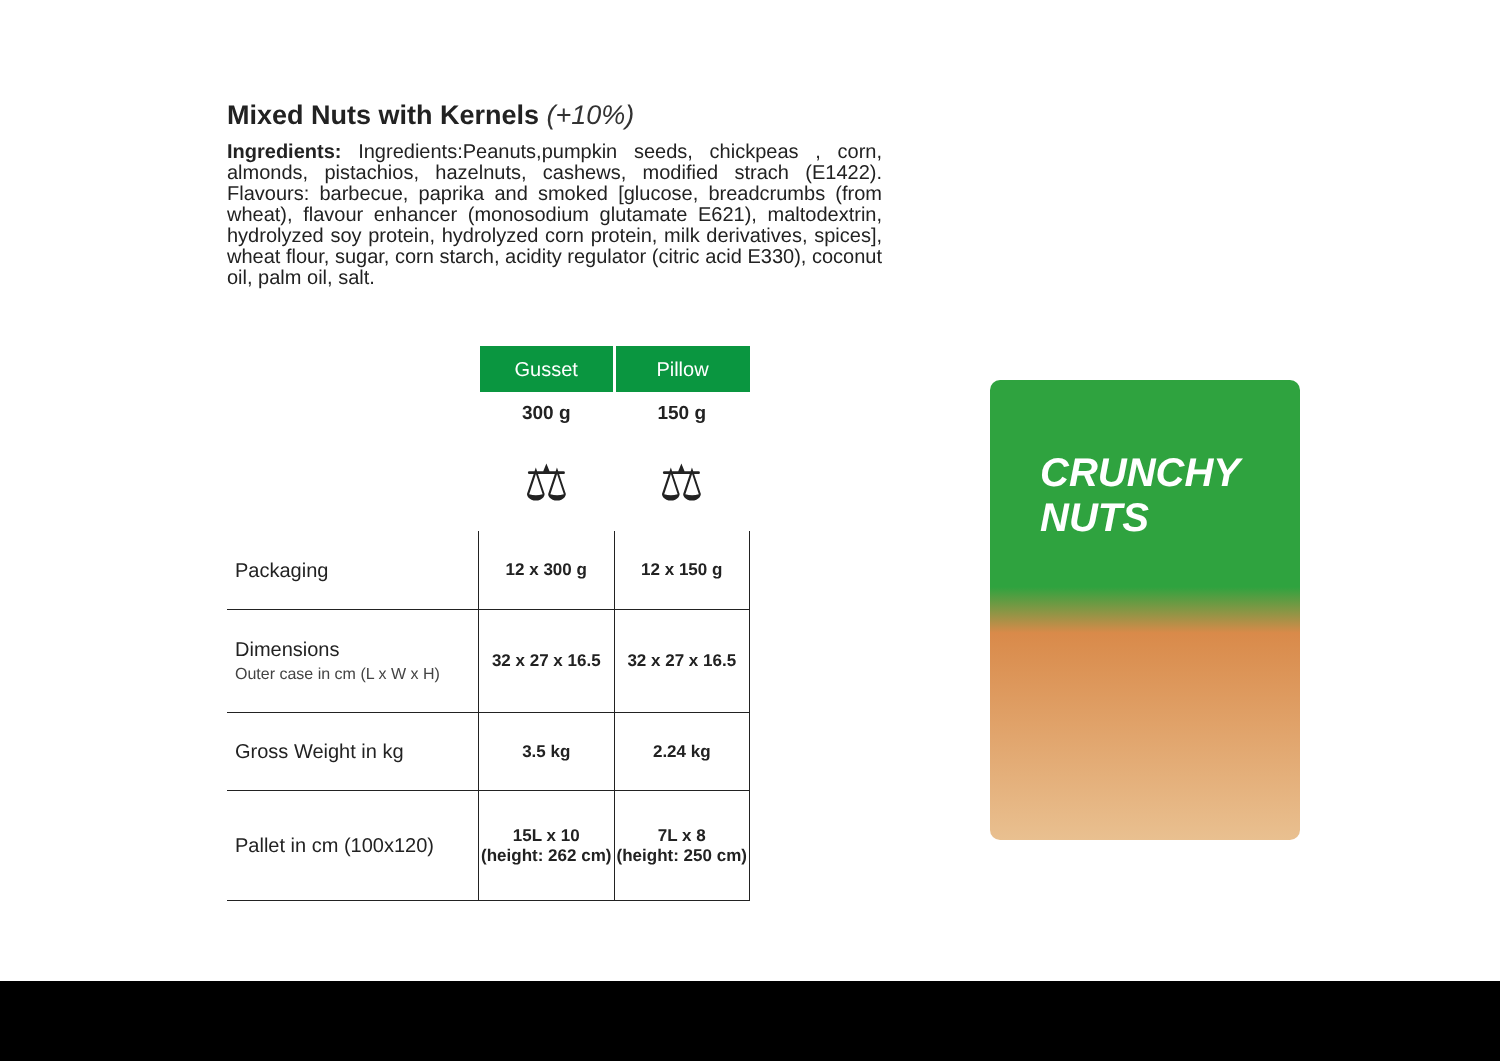Mixed Nuts with Kernels (+10%)
Ingredients: Ingredients:Peanuts,pumpkin seeds, chickpeas , corn, almonds, pistachios, hazelnuts, cashews, modified strach (E1422). Flavours: barbecue, paprika and smoked [glucose, breadcrumbs (from wheat), flavour enhancer (monosodium glutamate E621), maltodextrin, hydrolyzed soy protein, hydrolyzed corn protein, milk derivatives, spices], wheat flour, sugar, corn starch, acidity regulator (citric acid E330), coconut oil, palm oil, salt.
| | Gusset | Pillow |
| | 300 g | 150 g |
| | ⚖ | ⚖ |
| Packaging | 12 x 300 g | 12 x 150 g |
| Dimensions Outer case in cm (L x W x H) | 32 x 27 x 16.5 | 32 x 27 x 16.5 |
| Gross Weight in kg | 3.5 kg | 2.24 kg |
| Pallet in cm (100x120) | 15L x 10 (height: 262 cm) | 7L x 8 (height: 250 cm) |
CRUNCHY NUTS